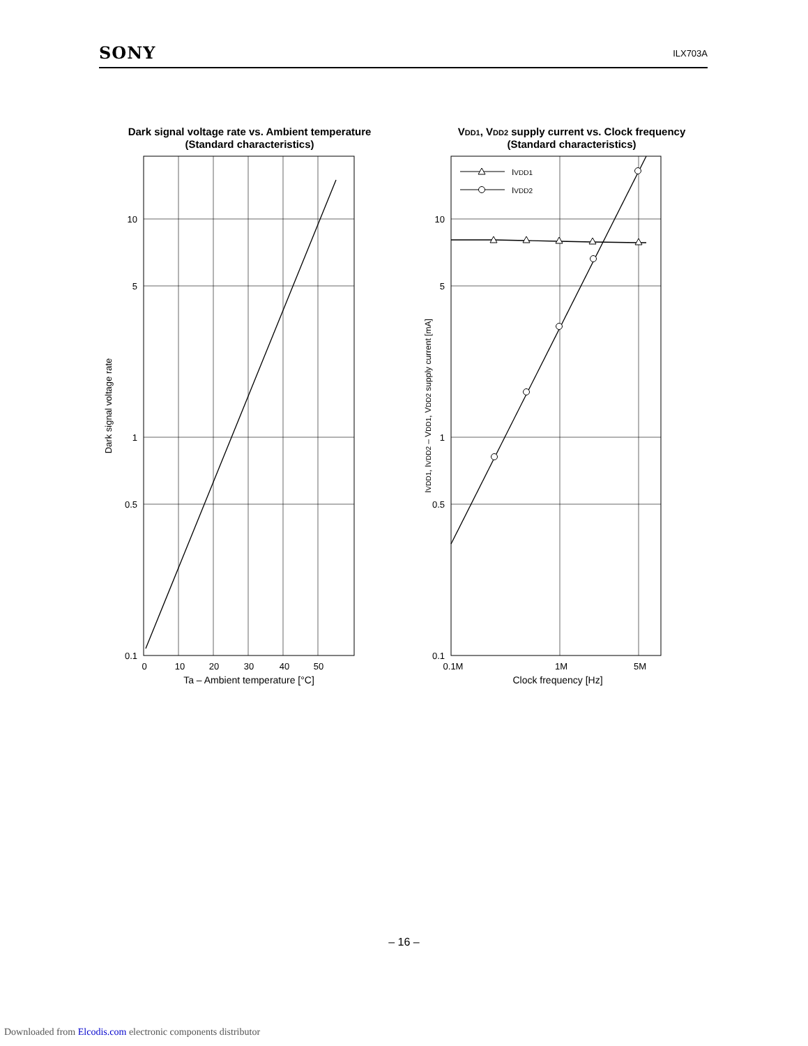SONY
ILX703A
Dark signal voltage rate vs. Ambient temperature
(Standard characteristics)
10
5
1
0.5
0.1
0
10
20
30
40
50
Ta – Ambient temperature [°C]
Dark signal voltage rate
VDD1, VDD2 supply current vs. Clock frequency
(Standard characteristics)
IVDD1
IVDD2
10
5
1
0.5
0.1
0.1M
1M
5M
Clock frequency [Hz]
IVDD1, IVDD2 – VDD1, VDD2 supply current [mA]
– 16 –
Downloaded from Elcodis.com electronic components distributor